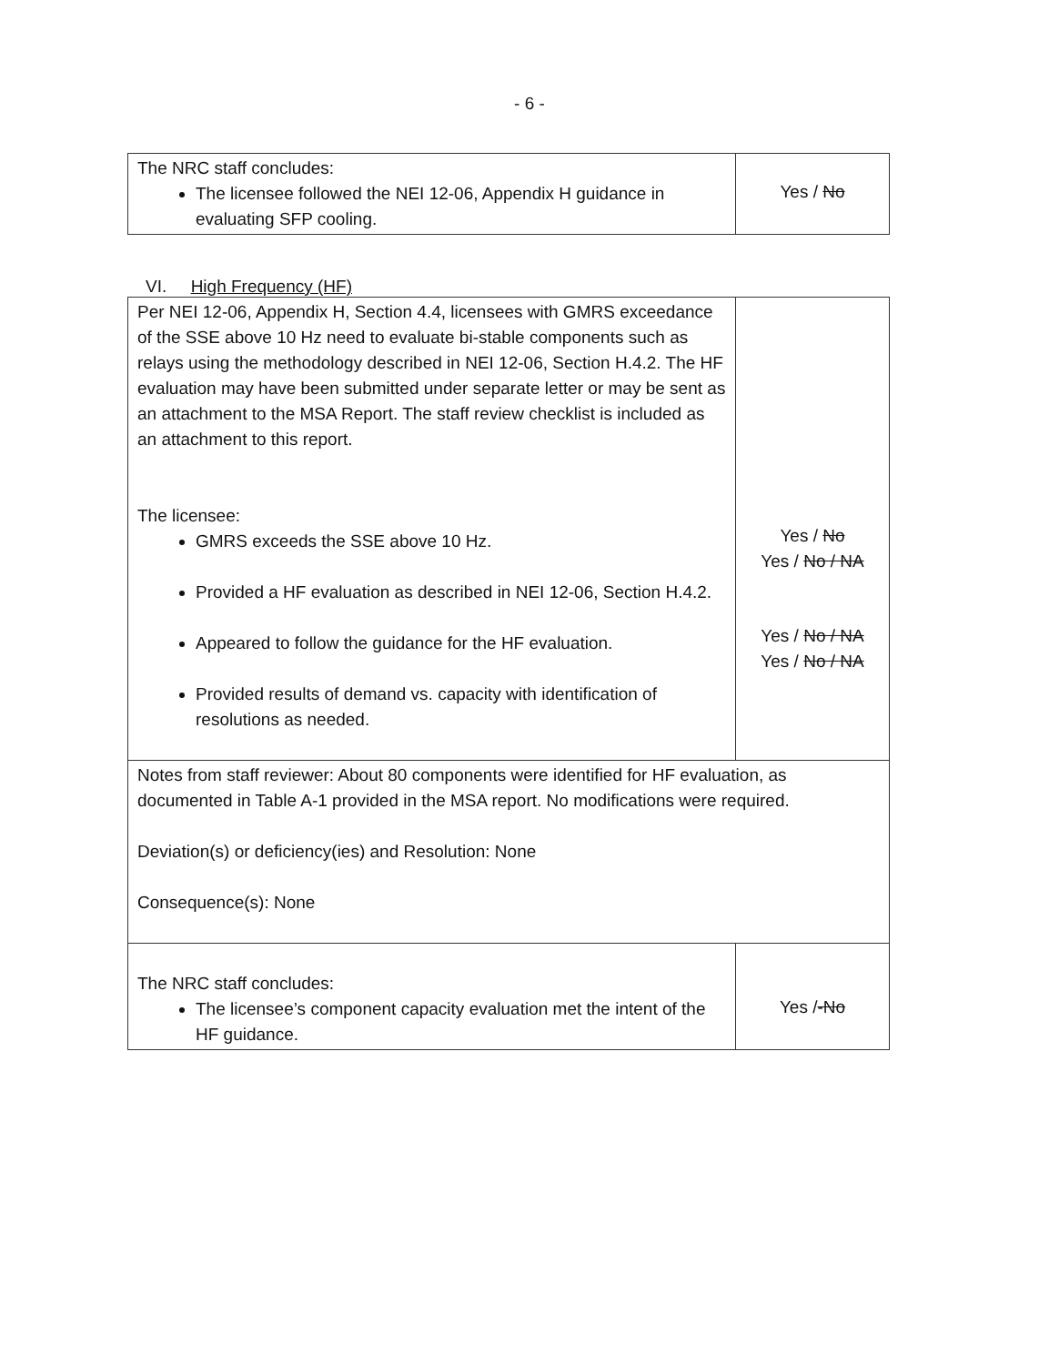- 6 -
| The NRC staff concludes: The licensee followed the NEI 12-06, Appendix H guidance in evaluating SFP cooling. | Yes / No |
VI. High Frequency (HF)
| Per NEI 12-06, Appendix H, Section 4.4, licensees with GMRS exceedance of the SSE above 10 Hz need to evaluate bi-stable components such as relays using the methodology described in NEI 12-06, Section H.4.2. The HF evaluation may have been submitted under separate letter or may be sent as an attachment to the MSA Report. The staff review checklist is included as an attachment to this report. The licensee: GMRS exceeds the SSE above 10 Hz. Provided a HF evaluation as described in NEI 12-06, Section H.4.2. Appeared to follow the guidance for the HF evaluation. Provided results of demand vs. capacity with identification of resolutions as needed. | Yes / No Yes / No / NA Yes / No / NA Yes / No / NA |
| Notes from staff reviewer: About 80 components were identified for HF evaluation, as documented in Table A-1 provided in the MSA report. No modifications were required. Deviation(s) or deficiency(ies) and Resolution: None Consequence(s): None | |
| The NRC staff concludes: The licensee’s component capacity evaluation met the intent of the HF guidance. | Yes / -No |